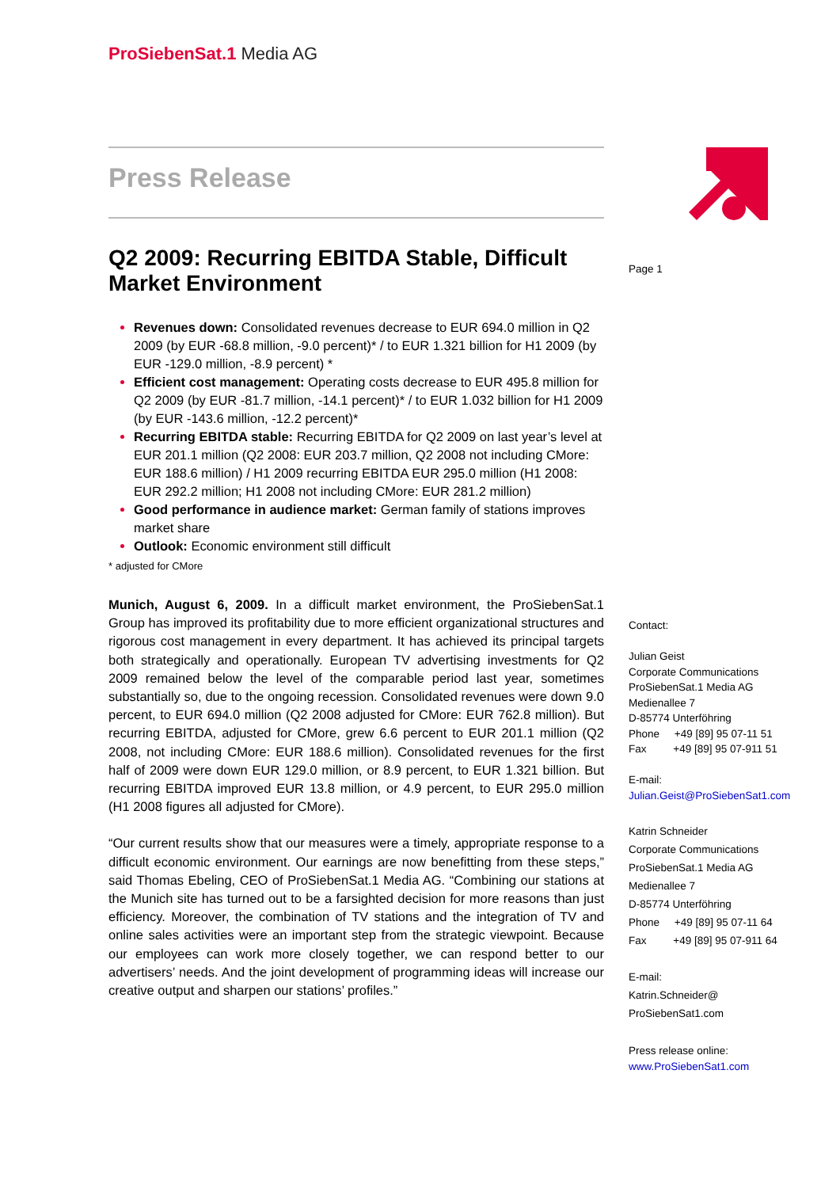ProSiebenSat.1 Media AG
Press Release
Q2 2009: Recurring EBITDA Stable, Difficult Market Environment
Revenues down: Consolidated revenues decrease to EUR 694.0 million in Q2 2009 (by EUR -68.8 million, -9.0 percent)* / to EUR 1.321 billion for H1 2009 (by EUR -129.0 million, -8.9 percent) *
Efficient cost management: Operating costs decrease to EUR 495.8 million for Q2 2009 (by EUR -81.7 million, -14.1 percent)* / to EUR 1.032 billion for H1 2009 (by EUR -143.6 million, -12.2 percent)*
Recurring EBITDA stable: Recurring EBITDA for Q2 2009 on last year’s level at EUR 201.1 million (Q2 2008: EUR 203.7 million, Q2 2008 not including CMore: EUR 188.6 million) / H1 2009 recurring EBITDA EUR 295.0 million (H1 2008: EUR 292.2 million; H1 2008 not including CMore: EUR 281.2 million)
Good performance in audience market: German family of stations improves market share
Outlook: Economic environment still difficult
* adjusted for CMore
Munich, August 6, 2009. In a difficult market environment, the ProSiebenSat.1 Group has improved its profitability due to more efficient organizational structures and rigorous cost management in every department. It has achieved its principal targets both strategically and operationally. European TV advertising investments for Q2 2009 remained below the level of the comparable period last year, sometimes substantially so, due to the ongoing recession. Consolidated revenues were down 9.0 percent, to EUR 694.0 million (Q2 2008 adjusted for CMore: EUR 762.8 million). But recurring EBITDA, adjusted for CMore, grew 6.6 percent to EUR 201.1 million (Q2 2008, not including CMore: EUR 188.6 million). Consolidated revenues for the first half of 2009 were down EUR 129.0 million, or 8.9 percent, to EUR 1.321 billion. But recurring EBITDA improved EUR 13.8 million, or 4.9 percent, to EUR 295.0 million (H1 2008 figures all adjusted for CMore).
“Our current results show that our measures were a timely, appropriate response to a difficult economic environment. Our earnings are now benefitting from these steps,” said Thomas Ebeling, CEO of ProSiebenSat.1 Media AG. “Combining our stations at the Munich site has turned out to be a farsighted decision for more reasons than just efficiency. Moreover, the combination of TV stations and the integration of TV and online sales activities were an important step from the strategic viewpoint. Because our employees can work more closely together, we can respond better to our advertisers’ needs. And the joint development of programming ideas will increase our creative output and sharpen our stations’ profiles.”
Page 1
Contact:
Julian Geist
Corporate Communications
ProSiebenSat.1 Media AG
Medienallee 7
D-85774 Unterföhring
Phone +49 [89] 95 07-11 51
Fax +49 [89] 95 07-911 51
E-mail:
Julian.Geist@ProSiebenSat1.com
Katrin Schneider
Corporate Communications
ProSiebenSat.1 Media AG
Medienallee 7
D-85774 Unterföhring
Phone +49 [89] 95 07-11 64
Fax +49 [89] 95 07-911 64
E-mail:
Katrin.Schneider@
ProSiebenSat1.com
Press release online:
www.ProSiebenSat1.com